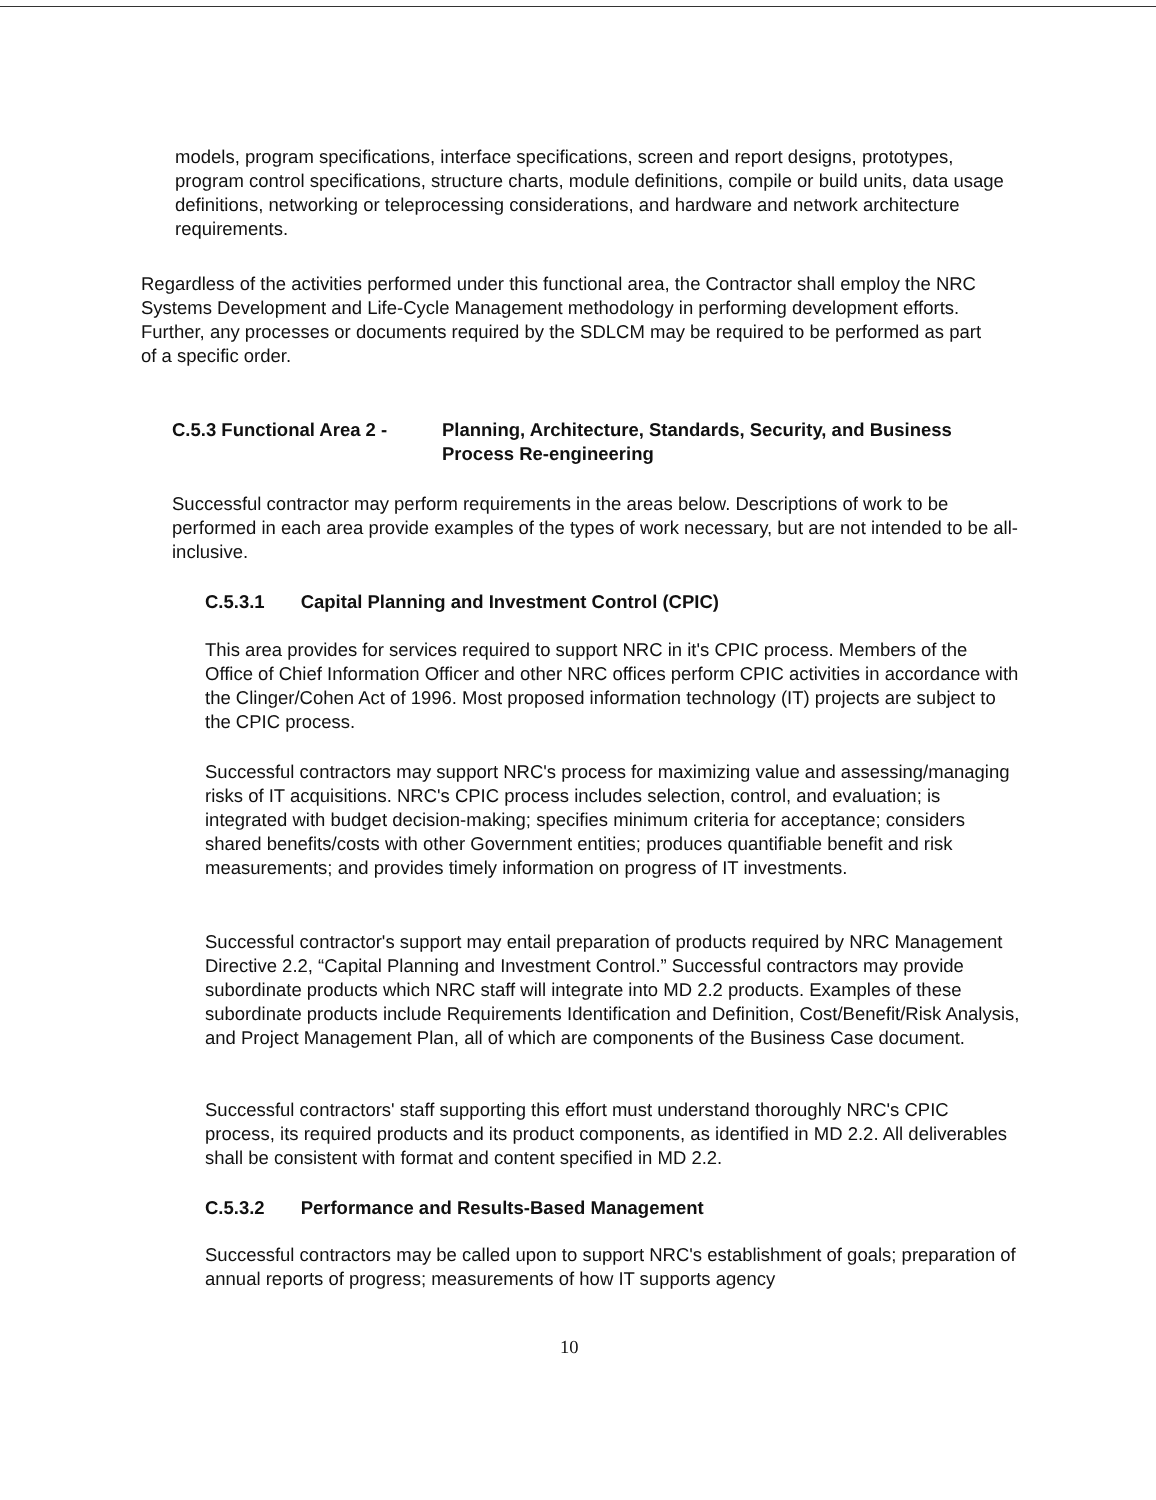models, program specifications, interface specifications, screen and report designs, prototypes, program control specifications, structure charts, module definitions, compile or build units, data usage definitions, networking or teleprocessing considerations, and hardware and network architecture requirements.
Regardless of the activities performed under this functional area, the Contractor shall employ the NRC Systems Development and Life-Cycle Management methodology in performing development efforts. Further, any processes or documents required by the SDLCM may be required to be performed as part of a specific order.
C.5.3 Functional Area 2 - Planning, Architecture, Standards, Security, and Business Process Re-engineering
Successful contractor may perform requirements in the areas below. Descriptions of work to be performed in each area provide examples of the types of work necessary, but are not intended to be all-inclusive.
C.5.3.1 Capital Planning and Investment Control (CPIC)
This area provides for services required to support NRC in it's CPIC process. Members of the Office of Chief Information Officer and other NRC offices perform CPIC activities in accordance with the Clinger/Cohen Act of 1996. Most proposed information technology (IT) projects are subject to the CPIC process.
Successful contractors may support NRC's process for maximizing value and assessing/managing risks of IT acquisitions. NRC's CPIC process includes selection, control, and evaluation; is integrated with budget decision-making; specifies minimum criteria for acceptance; considers shared benefits/costs with other Government entities; produces quantifiable benefit and risk measurements; and provides timely information on progress of IT investments.
Successful contractor's support may entail preparation of products required by NRC Management Directive 2.2, “Capital Planning and Investment Control.” Successful contractors may provide subordinate products which NRC staff will integrate into MD 2.2 products. Examples of these subordinate products include Requirements Identification and Definition, Cost/Benefit/Risk Analysis, and Project Management Plan, all of which are components of the Business Case document.
Successful contractors' staff supporting this effort must understand thoroughly NRC's CPIC process, its required products and its product components, as identified in MD 2.2. All deliverables shall be consistent with format and content specified in MD 2.2.
C.5.3.2 Performance and Results-Based Management
Successful contractors may be called upon to support NRC's establishment of goals; preparation of annual reports of progress; measurements of how IT supports agency
10